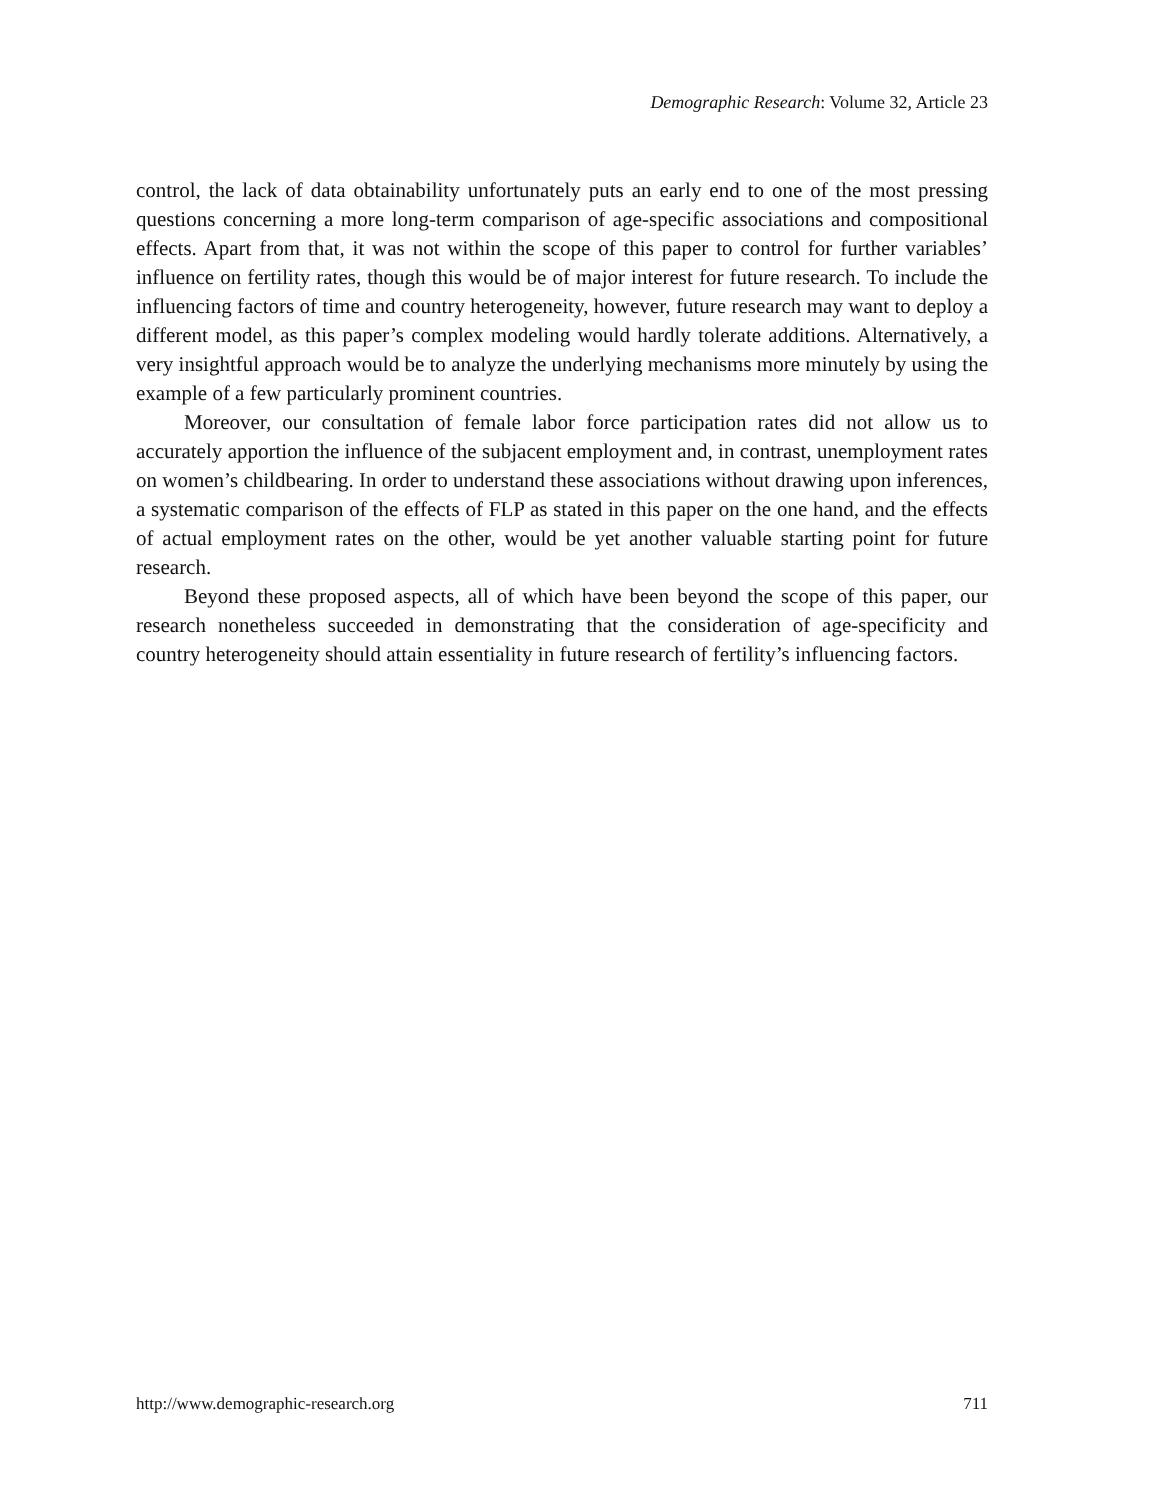Demographic Research: Volume 32, Article 23
control, the lack of data obtainability unfortunately puts an early end to one of the most pressing questions concerning a more long-term comparison of age-specific associations and compositional effects. Apart from that, it was not within the scope of this paper to control for further variables’ influence on fertility rates, though this would be of major interest for future research. To include the influencing factors of time and country heterogeneity, however, future research may want to deploy a different model, as this paper’s complex modeling would hardly tolerate additions. Alternatively, a very insightful approach would be to analyze the underlying mechanisms more minutely by using the example of a few particularly prominent countries.
Moreover, our consultation of female labor force participation rates did not allow us to accurately apportion the influence of the subjacent employment and, in contrast, unemployment rates on women’s childbearing. In order to understand these associations without drawing upon inferences, a systematic comparison of the effects of FLP as stated in this paper on the one hand, and the effects of actual employment rates on the other, would be yet another valuable starting point for future research.
Beyond these proposed aspects, all of which have been beyond the scope of this paper, our research nonetheless succeeded in demonstrating that the consideration of age-specificity and country heterogeneity should attain essentiality in future research of fertility’s influencing factors.
http://www.demographic-research.org 711